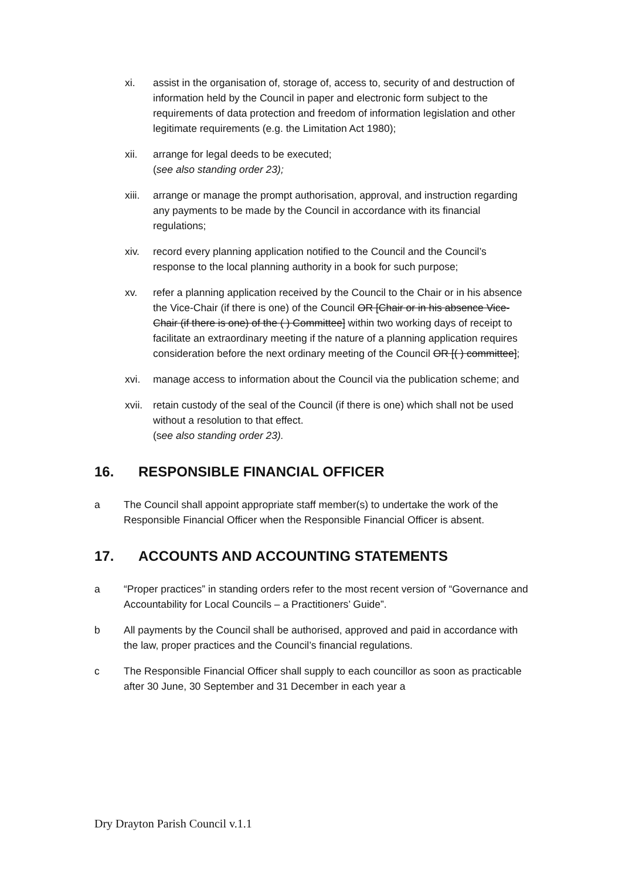xi. assist in the organisation of, storage of, access to, security of and destruction of information held by the Council in paper and electronic form subject to the requirements of data protection and freedom of information legislation and other legitimate requirements (e.g. the Limitation Act 1980);
xii. arrange for legal deeds to be executed;
(see also standing order 23);
xiii. arrange or manage the prompt authorisation, approval, and instruction regarding any payments to be made by the Council in accordance with its financial regulations;
xiv. record every planning application notified to the Council and the Council’s response to the local planning authority in a book for such purpose;
xv. refer a planning application received by the Council to the Chair or in his absence the Vice-Chair (if there is one) of the Council OR [Chair or in his absence Vice-Chair (if there is one) of the ( ) Committee] within two working days of receipt to facilitate an extraordinary meeting if the nature of a planning application requires consideration before the next ordinary meeting of the Council OR [( ) committee];
xvi. manage access to information about the Council via the publication scheme; and
xvii. retain custody of the seal of the Council (if there is one) which shall not be used without a resolution to that effect.
(see also standing order 23).
16. RESPONSIBLE FINANCIAL OFFICER
a The Council shall appoint appropriate staff member(s) to undertake the work of the Responsible Financial Officer when the Responsible Financial Officer is absent.
17. ACCOUNTS AND ACCOUNTING STATEMENTS
a “Proper practices” in standing orders refer to the most recent version of “Governance and Accountability for Local Councils – a Practitioners’ Guide”.
b All payments by the Council shall be authorised, approved and paid in accordance with the law, proper practices and the Council’s financial regulations.
c The Responsible Financial Officer shall supply to each councillor as soon as practicable after 30 June, 30 September and 31 December in each year a
Dry Drayton Parish Council v.1.1